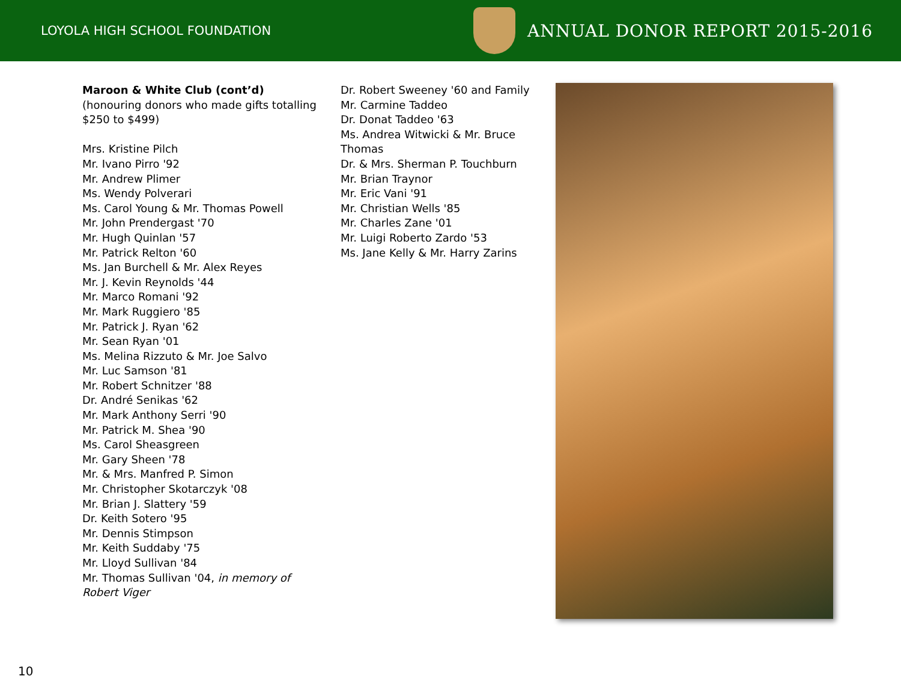LOYOLA HIGH SCHOOL FOUNDATION
ANNUAL DONOR REPORT 2015-2016
Maroon & White Club (cont’d)
(honouring donors who made gifts totalling $250 to $499)
Mrs. Kristine Pilch
Mr. Ivano Pirro '92
Mr. Andrew Plimer
Ms. Wendy Polverari
Ms. Carol Young & Mr. Thomas Powell
Mr. John Prendergast '70
Mr. Hugh Quinlan '57
Mr. Patrick Relton '60
Ms. Jan Burchell & Mr. Alex Reyes
Mr. J. Kevin Reynolds '44
Mr. Marco Romani '92
Mr. Mark Ruggiero '85
Mr. Patrick J. Ryan '62
Mr. Sean Ryan '01
Ms. Melina Rizzuto & Mr. Joe Salvo
Mr. Luc Samson '81
Mr. Robert Schnitzer '88
Dr. André Senikas '62
Mr. Mark Anthony Serri '90
Mr. Patrick M. Shea '90
Ms. Carol Sheasgreen
Mr. Gary Sheen '78
Mr. & Mrs. Manfred P. Simon
Mr. Christopher Skotarczyk '08
Mr. Brian J. Slattery '59
Dr. Keith Sotero '95
Mr. Dennis Stimpson
Mr. Keith Suddaby '75
Mr. Lloyd Sullivan '84
Mr. Thomas Sullivan '04, in memory of Robert Viger
Dr. Robert Sweeney '60 and Family
Mr. Carmine Taddeo
Dr. Donat Taddeo '63
Ms. Andrea Witwicki & Mr. Bruce Thomas
Dr. & Mrs. Sherman P. Touchburn
Mr. Brian Traynor
Mr. Eric Vani '91
Mr. Christian Wells '85
Mr. Charles Zane '01
Mr. Luigi Roberto Zardo '53
Ms. Jane Kelly & Mr. Harry Zarins
10